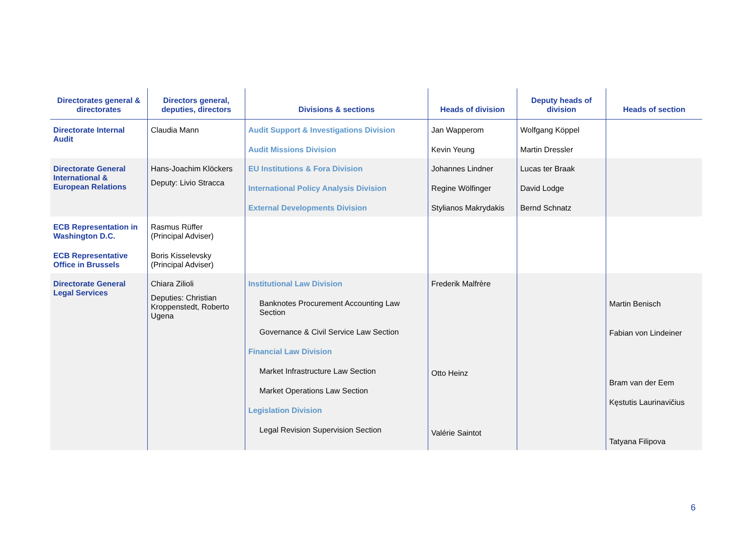| Directorates general & directorates | Directors general, deputies, directors | Divisions & sections | Heads of division | Deputy heads of division | Heads of section |
| --- | --- | --- | --- | --- | --- |
| Directorate Internal Audit | Claudia Mann | Audit Support & Investigations Division Audit Missions Division | Jan Wapperom Kevin Yeung | Wolfgang Köppel Martin Dressler | |
| Directorate General International & European Relations | Hans-Joachim Klöckers Deputy: Livio Stracca | EU Institutions & Fora Division International Policy Analysis Division External Developments Division | Johannes Lindner Regine Wölfinger Stylianos Makrydakis | Lucas ter Braak David Lodge Bernd Schnatz | |
| ECB Representation in Washington D.C. ECB Representative Office in Brussels | Rasmus Rüffer (Principal Adviser) Boris Kisselevsky (Principal Adviser) | | | | |
| Directorate General Legal Services | Chiara Zilioli Deputies: Christian Kroppenstedt, Roberto Ugena | Institutional Law Division Banknotes Procurement Accounting Law Section Governance & Civil Service Law Section Financial Law Division Market Infrastructure Law Section Market Operations Law Section Legislation Division Legal Revision Supervision Section | Frederik Malfrère Otto Heinz Valérie Saintot | | Martin Benisch Fabian von Lindeiner Bram van der Eem Kęstutis Laurinavičius Tatyana Filipova |
6